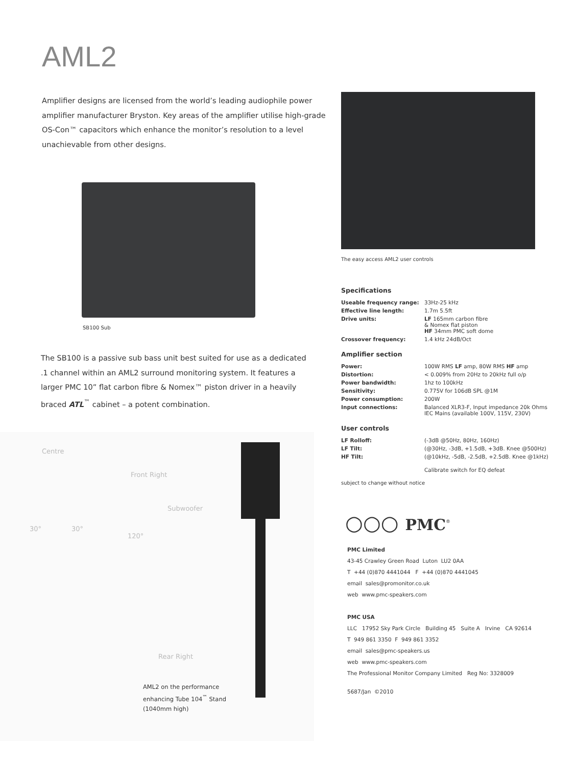AML2
Amplifier designs are licensed from the world’s leading audiophile power amplifier manufacturer Bryston. Key areas of the amplifier utilise high-grade OS-Con™ capacitors which enhance the monitor’s resolution to a level unachievable from other designs.
SB100 Sub
The SB100 is a passive sub bass unit best suited for use as a dedicated .1 channel within an AML2 surround monitoring system. It features a larger PMC 10” flat carbon fibre & Nomex™ piston driver in a heavily braced ATL<sup>™</sup> cabinet – a potent combination.
Centre
Front Right
Subwoofer
30° 30°
120°
Rear Right
AML2 on the performance
enhancing Tube 104<sup>™</sup> Stand
(1040mm high)
The easy access AML2 user controls
Specifications
| Useable frequency range: | 33Hz-25 kHz |
| Effective line length: | 1.7m 5.5ft |
| Drive units: | LF 165mm carbon fibre & Nomex flat piston HF 34mm PMC soft dome |
| Crossover frequency: | 1.4 kHz 24dB/Oct |
Amplifier section
| Power: | 100W RMS LF amp, 80W RMS HF amp |
| Distortion: | < 0.009% from 20Hz to 20kHz full o/p |
| Power bandwidth: | 1hz to 100kHz |
| Sensitivity: | 0.775V for 106dB SPL @1M |
| Power consumption: | 200W |
| Input connections: | Balanced XLR3-F, Input impedance 20k Ohms IEC Mains (available 100V, 115V, 230V) |
User controls
| LF Rolloff: | (-3dB @50Hz, 80Hz, 160Hz) |
| LF Tilt: | (@30Hz, -3dB, +1.5dB, +3dB. Knee @500Hz) |
| HF Tilt: | (@10kHz, -5dB, -2.5dB, +2.5dB. Knee @1kHz) |
| | Calibrate switch for EQ defeat |
subject to change without notice
○○○ PMC<sup>®</sup>
PMC Limited
43-45 Crawley Green Road Luton LU2 0AA
T +44 (0)870 4441044 F +44 (0)870 4441045
email sales@promonitor.co.uk
web www.pmc-speakers.com
PMC USA
LLC 17952 Sky Park Circle Building 45 Suite A Irvine CA 92614
T 949 861 3350 F 949 861 3352
email sales@pmc-speakers.us
web www.pmc-speakers.com
The Professional Monitor Company Limited Reg No: 3328009
5687/Jan ©2010